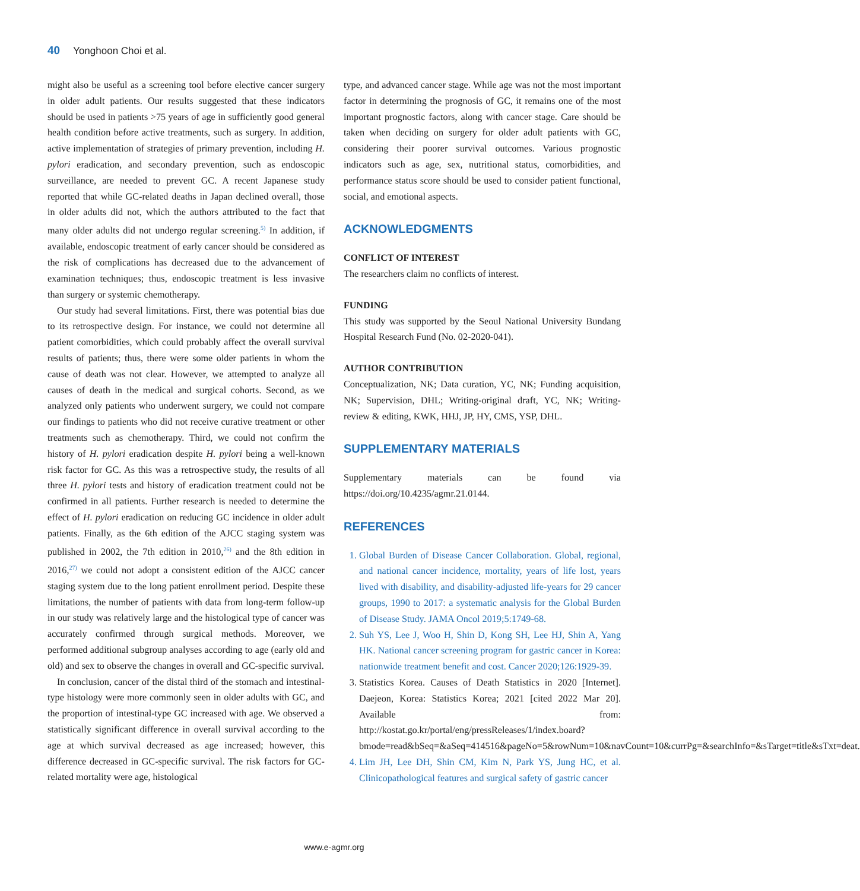40 Yonghoon Choi et al.
might also be useful as a screening tool before elective cancer surgery in older adult patients. Our results suggested that these indicators should be used in patients >75 years of age in sufficiently good general health condition before active treatments, such as surgery. In addition, active implementation of strategies of primary prevention, including H. pylori eradication, and secondary prevention, such as endoscopic surveillance, are needed to prevent GC. A recent Japanese study reported that while GC-related deaths in Japan declined overall, those in older adults did not, which the authors attributed to the fact that many older adults did not undergo regular screening.<sup>5)</sup> In addition, if available, endoscopic treatment of early cancer should be considered as the risk of complications has decreased due to the advancement of examination techniques; thus, endoscopic treatment is less invasive than surgery or systemic chemotherapy.
Our study had several limitations. First, there was potential bias due to its retrospective design. For instance, we could not determine all patient comorbidities, which could probably affect the overall survival results of patients; thus, there were some older patients in whom the cause of death was not clear. However, we attempted to analyze all causes of death in the medical and surgical cohorts. Second, as we analyzed only patients who underwent surgery, we could not compare our findings to patients who did not receive curative treatment or other treatments such as chemotherapy. Third, we could not confirm the history of H. pylori eradication despite H. pylori being a well-known risk factor for GC. As this was a retrospective study, the results of all three H. pylori tests and history of eradication treatment could not be confirmed in all patients. Further research is needed to determine the effect of H. pylori eradication on reducing GC incidence in older adult patients. Finally, as the 6th edition of the AJCC staging system was published in 2002, the 7th edition in 2010,<sup>26)</sup> and the 8th edition in 2016,<sup>27)</sup> we could not adopt a consistent edition of the AJCC cancer staging system due to the long patient enrollment period. Despite these limitations, the number of patients with data from long-term follow-up in our study was relatively large and the histological type of cancer was accurately confirmed through surgical methods. Moreover, we performed additional subgroup analyses according to age (early old and old) and sex to observe the changes in overall and GC-specific survival.
In conclusion, cancer of the distal third of the stomach and intestinal-type histology were more commonly seen in older adults with GC, and the proportion of intestinal-type GC increased with age. We observed a statistically significant difference in overall survival according to the age at which survival decreased as age increased; however, this difference decreased in GC-specific survival. The risk factors for GC-related mortality were age, histological
type, and advanced cancer stage. While age was not the most important factor in determining the prognosis of GC, it remains one of the most important prognostic factors, along with cancer stage. Care should be taken when deciding on surgery for older adult patients with GC, considering their poorer survival outcomes. Various prognostic indicators such as age, sex, nutritional status, comorbidities, and performance status score should be used to consider patient functional, social, and emotional aspects.
ACKNOWLEDGMENTS
CONFLICT OF INTEREST
The researchers claim no conflicts of interest.
FUNDING
This study was supported by the Seoul National University Bundang Hospital Research Fund (No. 02-2020-041).
AUTHOR CONTRIBUTION
Conceptualization, NK; Data curation, YC, NK; Funding acquisition, NK; Supervision, DHL; Writing-original draft, YC, NK; Writing-review & editing, KWK, HHJ, JP, HY, CMS, YSP, DHL.
SUPPLEMENTARY MATERIALS
Supplementary materials can be found via https://doi.org/10.4235/agmr.21.0144.
REFERENCES
1. Global Burden of Disease Cancer Collaboration. Global, regional, and national cancer incidence, mortality, years of life lost, years lived with disability, and disability-adjusted life-years for 29 cancer groups, 1990 to 2017: a systematic analysis for the Global Burden of Disease Study. JAMA Oncol 2019;5:1749-68.
2. Suh YS, Lee J, Woo H, Shin D, Kong SH, Lee HJ, Shin A, Yang HK. National cancer screening program for gastric cancer in Korea: nationwide treatment benefit and cost. Cancer 2020;126:1929-39.
3. Statistics Korea. Causes of Death Statistics in 2020 [Internet]. Daejeon, Korea: Statistics Korea; 2021 [cited 2022 Mar 20]. Available from: http://kostat.go.kr/portal/eng/pressReleases/1/index.board?bmode=read&bSeq=&aSeq=414516&pageNo=5&rowNum=10&navCount=10&currPg=&searchInfo=&sTarget=title&sTxt=deat.
4. Lim JH, Lee DH, Shin CM, Kim N, Park YS, Jung HC, et al. Clinicopathological features and surgical safety of gastric cancer
www.e-agmr.org